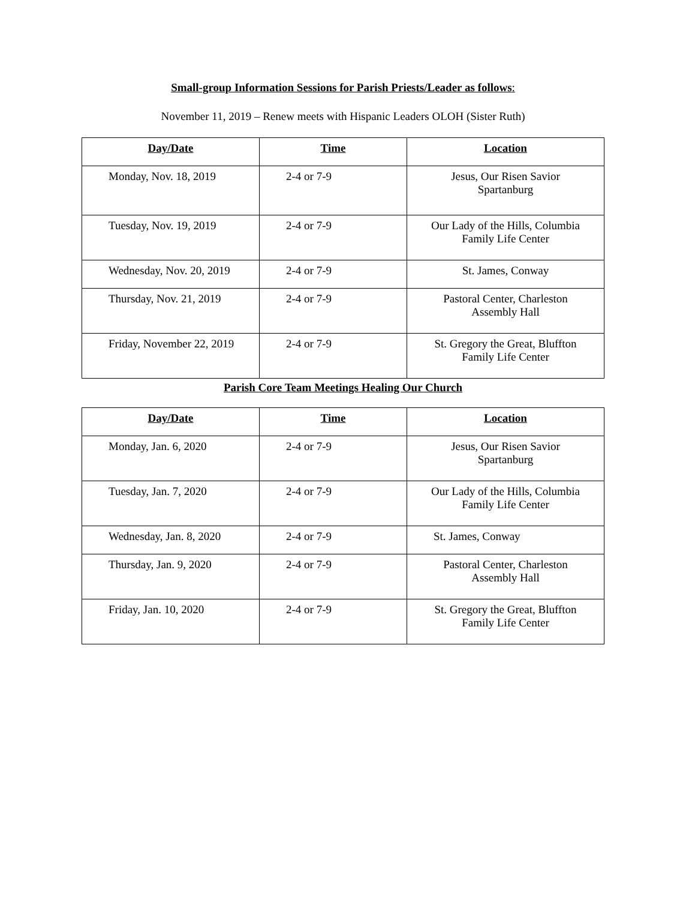Small-group Information Sessions for Parish Priests/Leader as follows:
November 11, 2019 – Renew meets with Hispanic Leaders OLOH (Sister Ruth)
| Day/Date | Time | Location |
| --- | --- | --- |
| Monday, Nov. 18, 2019 | 2-4 or 7-9 | Jesus, Our Risen Savior Spartanburg |
| Tuesday, Nov. 19, 2019 | 2-4 or 7-9 | Our Lady of the Hills, Columbia Family Life Center |
| Wednesday, Nov. 20, 2019 | 2-4 or 7-9 | St. James, Conway |
| Thursday, Nov. 21, 2019 | 2-4 or 7-9 | Pastoral Center, Charleston Assembly Hall |
| Friday, November 22, 2019 | 2-4 or 7-9 | St. Gregory the Great, Bluffton Family Life Center |
Parish Core Team Meetings Healing Our Church
| Day/Date | Time | Location |
| --- | --- | --- |
| Monday, Jan. 6, 2020 | 2-4 or 7-9 | Jesus, Our Risen Savior Spartanburg |
| Tuesday, Jan. 7, 2020 | 2-4 or 7-9 | Our Lady of the Hills, Columbia Family Life Center |
| Wednesday, Jan. 8, 2020 | 2-4 or 7-9 | St. James, Conway |
| Thursday, Jan. 9, 2020 | 2-4 or 7-9 | Pastoral Center, Charleston Assembly Hall |
| Friday, Jan. 10, 2020 | 2-4 or 7-9 | St. Gregory the Great, Bluffton Family Life Center |